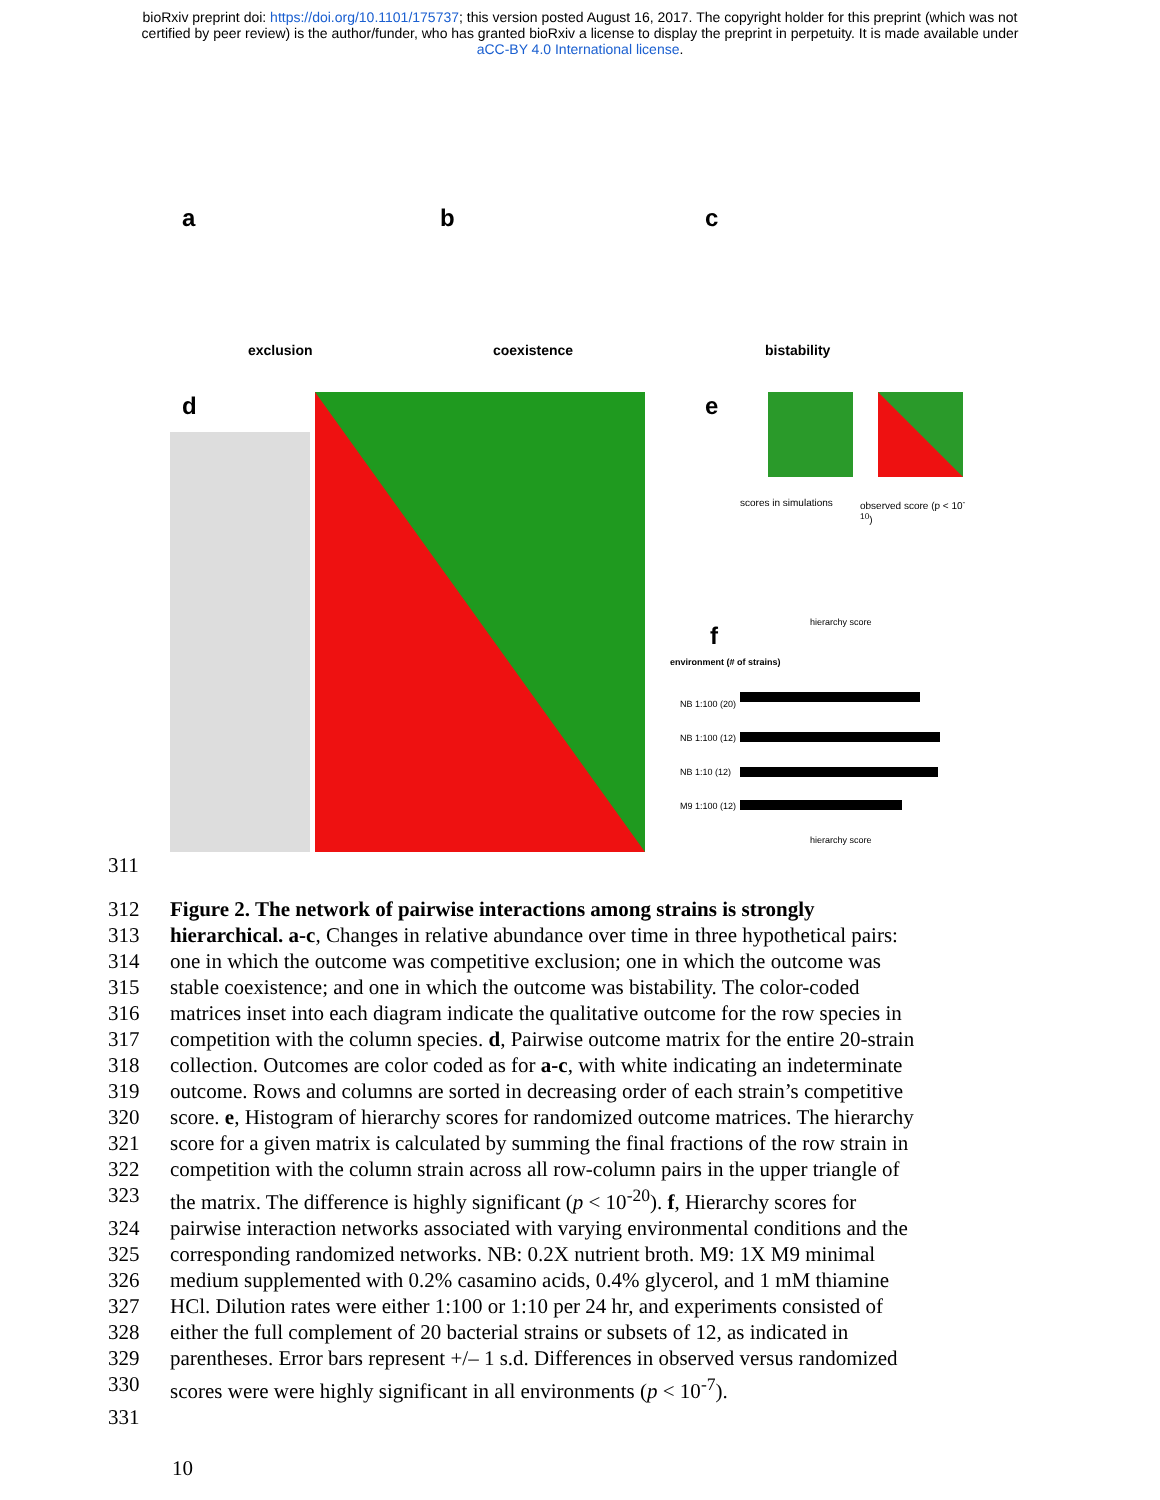bioRxiv preprint doi: https://doi.org/10.1101/175737; this version posted August 16, 2017. The copyright holder for this preprint (which was not
certified by peer review) is the author/funder, who has granted bioRxiv a license to display the preprint in perpetuity. It is made available under
aCC-BY 4.0 International license.
a b c
d e
f
exclusion coexistence bistability
scores in simulations observed score (p < 10<sup>-10</sup>)
hierarchy score
environment (# of strains)
NB 1:100 (20)
NB 1:100 (12)
NB 1:10 (12)
M9 1:100 (12)
hierarchy score
311
312 Figure 2. The network of pairwise interactions among strains is strongly
313 hierarchical. a-c, Changes in relative abundance over time in three hypothetical pairs:
314 one in which the outcome was competitive exclusion; one in which the outcome was
315 stable coexistence; and one in which the outcome was bistability. The color-coded
316 matrices inset into each diagram indicate the qualitative outcome for the row species in
317 competition with the column species. d, Pairwise outcome matrix for the entire 20-strain
318 collection. Outcomes are color coded as for a-c, with white indicating an indeterminate
319 outcome. Rows and columns are sorted in decreasing order of each strain’s competitive
320 score. e, Histogram of hierarchy scores for randomized outcome matrices. The hierarchy
321 score for a given matrix is calculated by summing the final fractions of the row strain in
322 competition with the column strain across all row-column pairs in the upper triangle of
323 the matrix. The difference is highly significant (p < 10<sup>-20</sup>). f, Hierarchy scores for
324 pairwise interaction networks associated with varying environmental conditions and the
325 corresponding randomized networks. NB: 0.2X nutrient broth. M9: 1X M9 minimal
326 medium supplemented with 0.2% casamino acids, 0.4% glycerol, and 1 mM thiamine
327 HCl. Dilution rates were either 1:100 or 1:10 per 24 hr, and experiments consisted of
328 either the full complement of 20 bacterial strains or subsets of 12, as indicated in
329 parentheses. Error bars represent +/– 1 s.d. Differences in observed versus randomized
330 scores were were highly significant in all environments (p < 10<sup>-7</sup>).
331
10